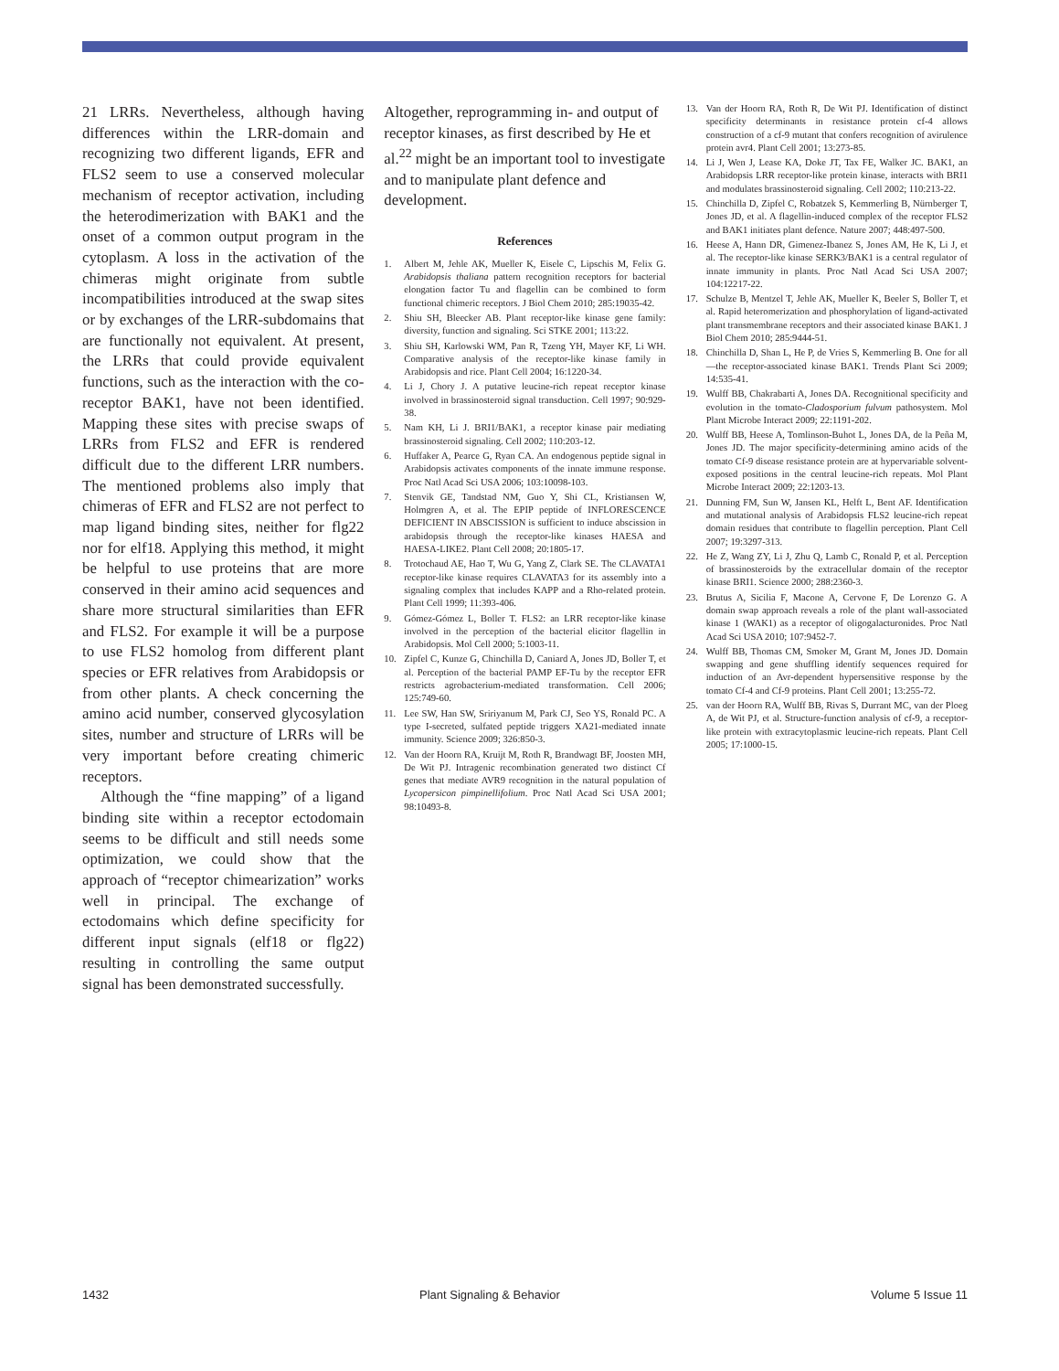21 LRRs. Nevertheless, although having differences within the LRR-domain and recognizing two different ligands, EFR and FLS2 seem to use a conserved molecular mechanism of receptor activation, including the heterodimerization with BAK1 and the onset of a common output program in the cytoplasm. A loss in the activation of the chimeras might originate from subtle incompatibilities introduced at the swap sites or by exchanges of the LRR-subdomains that are functionally not equivalent. At present, the LRRs that could provide equivalent functions, such as the interaction with the co-receptor BAK1, have not been identified. Mapping these sites with precise swaps of LRRs from FLS2 and EFR is rendered difficult due to the different LRR numbers. The mentioned problems also imply that chimeras of EFR and FLS2 are not perfect to map ligand binding sites, neither for flg22 nor for elf18. Applying this method, it might be helpful to use proteins that are more conserved in their amino acid sequences and share more structural similarities than EFR and FLS2. For example it will be a purpose to use FLS2 homolog from different plant species or EFR relatives from Arabidopsis or from other plants. A check concerning the amino acid number, conserved glycosylation sites, number and structure of LRRs will be very important before creating chimeric receptors.
Although the “fine mapping” of a ligand binding site within a receptor ectodomain seems to be difficult and still needs some optimization, we could show that the approach of “receptor chimearization” works well in principal. The exchange of ectodomains which define specificity for different input signals (elf18 or flg22) resulting in controlling the same output signal has been demonstrated successfully.
Altogether, reprogramming in- and output of receptor kinases, as first described by He et al.<sup>22</sup> might be an important tool to investigate and to manipulate plant defence and development.
References
1. Albert M, Jehle AK, Mueller K, Eisele C, Lipschis M, Felix G. Arabidopsis thaliana pattern recognition receptors for bacterial elongation factor Tu and flagellin can be combined to form functional chimeric receptors. J Biol Chem 2010; 285:19035-42.
2. Shiu SH, Bleecker AB. Plant receptor-like kinase gene family: diversity, function and signaling. Sci STKE 2001; 113:22.
3. Shiu SH, Karlowski WM, Pan R, Tzeng YH, Mayer KF, Li WH. Comparative analysis of the receptor-like kinase family in Arabidopsis and rice. Plant Cell 2004; 16:1220-34.
4. Li J, Chory J. A putative leucine-rich repeat receptor kinase involved in brassinosteroid signal transduction. Cell 1997; 90:929-38.
5. Nam KH, Li J. BRI1/BAK1, a receptor kinase pair mediating brassinosteroid signaling. Cell 2002; 110:203-12.
6. Huffaker A, Pearce G, Ryan CA. An endogenous peptide signal in Arabidopsis activates components of the innate immune response. Proc Natl Acad Sci USA 2006; 103:10098-103.
7. Stenvik GE, Tandstad NM, Guo Y, Shi CL, Kristiansen W, Holmgren A, et al. The EPIP peptide of INFLORESCENCE DEFICIENT IN ABSCISSION is sufficient to induce abscission in arabidopsis through the receptor-like kinases HAESA and HAESA-LIKE2. Plant Cell 2008; 20:1805-17.
8. Trotochaud AE, Hao T, Wu G, Yang Z, Clark SE. The CLAVATA1 receptor-like kinase requires CLAVATA3 for its assembly into a signaling complex that includes KAPP and a Rho-related protein. Plant Cell 1999; 11:393-406.
9. Gómez-Gómez L, Boller T. FLS2: an LRR receptor-like kinase involved in the perception of the bacterial elicitor flagellin in Arabidopsis. Mol Cell 2000; 5:1003-11.
10. Zipfel C, Kunze G, Chinchilla D, Caniard A, Jones JD, Boller T, et al. Perception of the bacterial PAMP EF-Tu by the receptor EFR restricts agrobacterium-mediated transformation. Cell 2006; 125:749-60.
11. Lee SW, Han SW, Sririyanum M, Park CJ, Seo YS, Ronald PC. A type I-secreted, sulfated peptide triggers XA21-mediated innate immunity. Science 2009; 326:850-3.
12. Van der Hoorn RA, Kruijt M, Roth R, Brandwagt BF, Joosten MH, De Wit PJ. Intragenic recombination generated two distinct Cf genes that mediate AVR9 recognition in the natural population of Lycopersicon pimpinellifolium. Proc Natl Acad Sci USA 2001; 98:10493-8.
13. Van der Hoorn RA, Roth R, De Wit PJ. Identification of distinct specificity determinants in resistance protein cf-4 allows construction of a cf-9 mutant that confers recognition of avirulence protein avr4. Plant Cell 2001; 13:273-85.
14. Li J, Wen J, Lease KA, Doke JT, Tax FE, Walker JC. BAK1, an Arabidopsis LRR receptor-like protein kinase, interacts with BRI1 and modulates brassinosteroid signaling. Cell 2002; 110:213-22.
15. Chinchilla D, Zipfel C, Robatzek S, Kemmerling B, Nürnberger T, Jones JD, et al. A flagellin-induced complex of the receptor FLS2 and BAK1 initiates plant defence. Nature 2007; 448:497-500.
16. Heese A, Hann DR, Gimenez-Ibanez S, Jones AM, He K, Li J, et al. The receptor-like kinase SERK3/BAK1 is a central regulator of innate immunity in plants. Proc Natl Acad Sci USA 2007; 104:12217-22.
17. Schulze B, Mentzel T, Jehle AK, Mueller K, Beeler S, Boller T, et al. Rapid heteromerization and phosphorylation of ligand-activated plant transmembrane receptors and their associated kinase BAK1. J Biol Chem 2010; 285:9444-51.
18. Chinchilla D, Shan L, He P, de Vries S, Kemmerling B. One for all—the receptor-associated kinase BAK1. Trends Plant Sci 2009; 14:535-41.
19. Wulff BB, Chakrabarti A, Jones DA. Recognitional specificity and evolution in the tomato-Cladosporium fulvum pathosystem. Mol Plant Microbe Interact 2009; 22:1191-202.
20. Wulff BB, Heese A, Tomlinson-Buhot L, Jones DA, de la Peña M, Jones JD. The major specificity-determining amino acids of the tomato Cf-9 disease resistance protein are at hypervariable solvent-exposed positions in the central leucine-rich repeats. Mol Plant Microbe Interact 2009; 22:1203-13.
21. Dunning FM, Sun W, Jansen KL, Helft L, Bent AF. Identification and mutational analysis of Arabidopsis FLS2 leucine-rich repeat domain residues that contribute to flagellin perception. Plant Cell 2007; 19:3297-313.
22. He Z, Wang ZY, Li J, Zhu Q, Lamb C, Ronald P, et al. Perception of brassinosteroids by the extracellular domain of the receptor kinase BRI1. Science 2000; 288:2360-3.
23. Brutus A, Sicilia F, Macone A, Cervone F, De Lorenzo G. A domain swap approach reveals a role of the plant wall-associated kinase 1 (WAK1) as a receptor of oligogalacturonides. Proc Natl Acad Sci USA 2010; 107:9452-7.
24. Wulff BB, Thomas CM, Smoker M, Grant M, Jones JD. Domain swapping and gene shuffling identify sequences required for induction of an Avr-dependent hypersensitive response by the tomato Cf-4 and Cf-9 proteins. Plant Cell 2001; 13:255-72.
25. van der Hoorn RA, Wulff BB, Rivas S, Durrant MC, van der Ploeg A, de Wit PJ, et al. Structure-function analysis of cf-9, a receptor-like protein with extracytoplasmic leucine-rich repeats. Plant Cell 2005; 17:1000-15.
1432 Plant Signaling & Behavior Volume 5 Issue 11